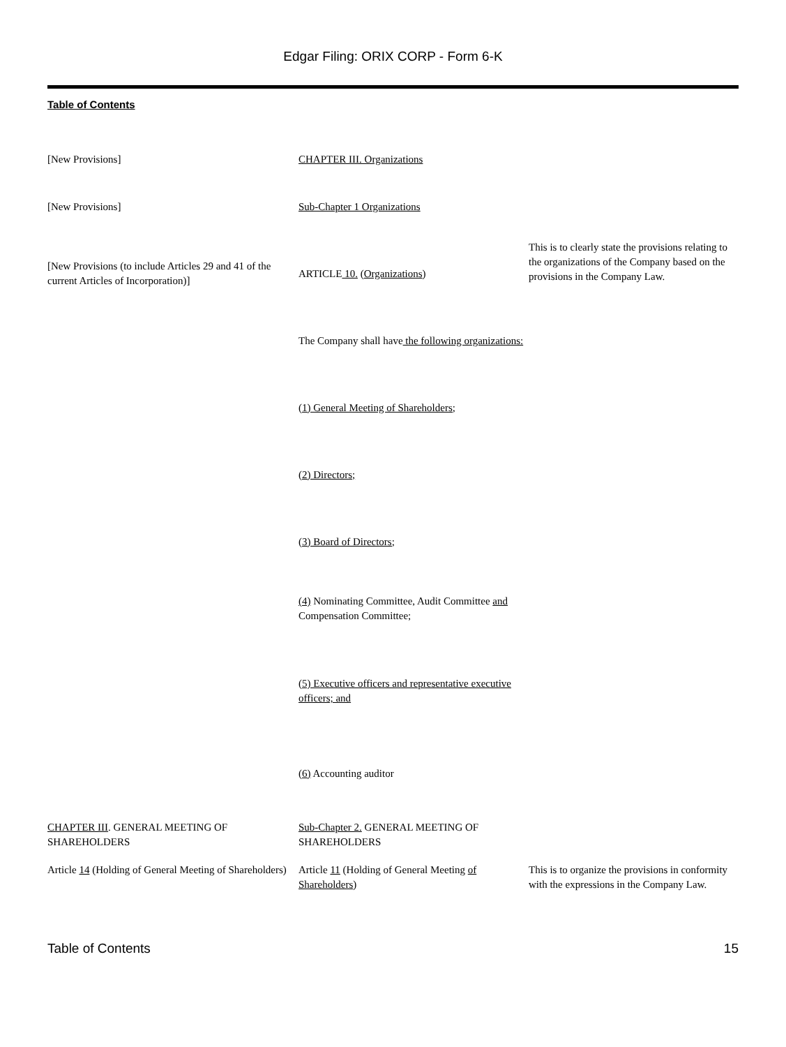Edgar Filing: ORIX CORP - Form 6-K
Table of Contents
| [New Provisions] | CHAPTER III. Organizations | |
| [New Provisions] | Sub-Chapter 1 Organizations | |
| [New Provisions (to include Articles 29 and 41 of the current Articles of Incorporation)] | ARTICLE 10. ( Organizations ) | This is to clearly state the provisions relating to the organizations of the Company based on the provisions in the Company Law. |
| | The Company shall have the following organizations: | |
| | (1) General Meeting of Shareholders; | |
| | (2) Directors; | |
| | (3) Board of Directors; | |
| | (4) Nominating Committee, Audit Committee and Compensation Committee; | |
| | ( 5) Executive officers and representative executive officers; and | |
| | (6) Accounting auditor | |
| CHAPTER III . GENERAL MEETING OF SHAREHOLDERS | Sub-Chapter 2. GENERAL MEETING OF SHAREHOLDERS | |
| Article 14 (Holding of General Meeting of Shareholders) | Article 11 (Holding of General Meeting of Shareholders ) | This is to organize the provisions in conformity with the expressions in the Company Law. |
Table of Contents 15